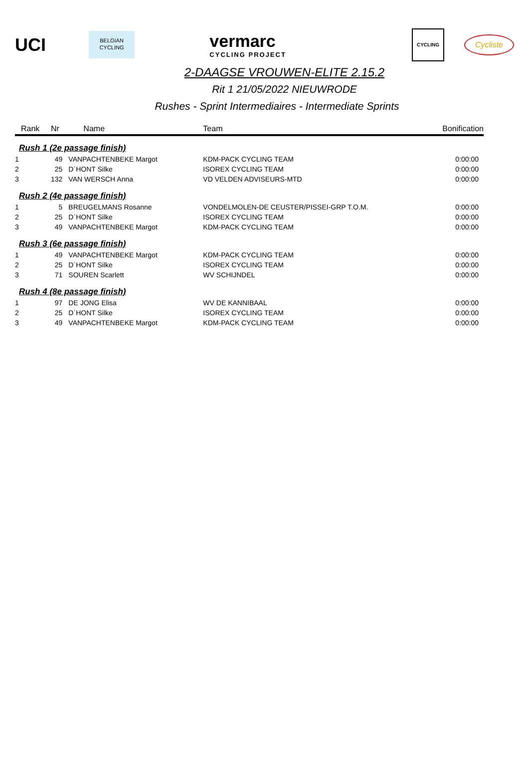UCI
BELGIAN
CYCLING
vermarc
CYCLING PROJECT
CYCLING
Cycliste
2-DAAGSE VROUWEN-ELITE 2.15.2
Rit 1 21/05/2022 NIEUWRODE
Rushes - Sprint Intermediaires - Intermediate Sprints
| Rank | Nr | Name | Team | Bonification |
| --- | --- | --- | --- | --- |
| Rush 1 (2e passage finish) | | | | |
| 1 | 49 | VANPACHTENBEKE Margot | KDM-PACK CYCLING TEAM | 0:00:00 |
| 2 | 25 | D´HONT Silke | ISOREX CYCLING TEAM | 0:00:00 |
| 3 | 132 | VAN WERSCH Anna | VD VELDEN ADVISEURS-MTD | 0:00:00 |
| Rush 2 (4e passage finish) | | | | |
| 1 | 5 | BREUGELMANS Rosanne | VONDELMOLEN-DE CEUSTER/PISSEI-GRP T.O.M. | 0:00:00 |
| 2 | 25 | D´HONT Silke | ISOREX CYCLING TEAM | 0:00:00 |
| 3 | 49 | VANPACHTENBEKE Margot | KDM-PACK CYCLING TEAM | 0:00:00 |
| Rush 3 (6e passage finish) | | | | |
| 1 | 49 | VANPACHTENBEKE Margot | KDM-PACK CYCLING TEAM | 0:00:00 |
| 2 | 25 | D´HONT Silke | ISOREX CYCLING TEAM | 0:00:00 |
| 3 | 71 | SOUREN Scarlett | WV SCHIJNDEL | 0:00:00 |
| Rush 4 (8e passage finish) | | | | |
| 1 | 97 | DE JONG Elisa | WV DE KANNIBAAL | 0:00:00 |
| 2 | 25 | D´HONT Silke | ISOREX CYCLING TEAM | 0:00:00 |
| 3 | 49 | VANPACHTENBEKE Margot | KDM-PACK CYCLING TEAM | 0:00:00 |